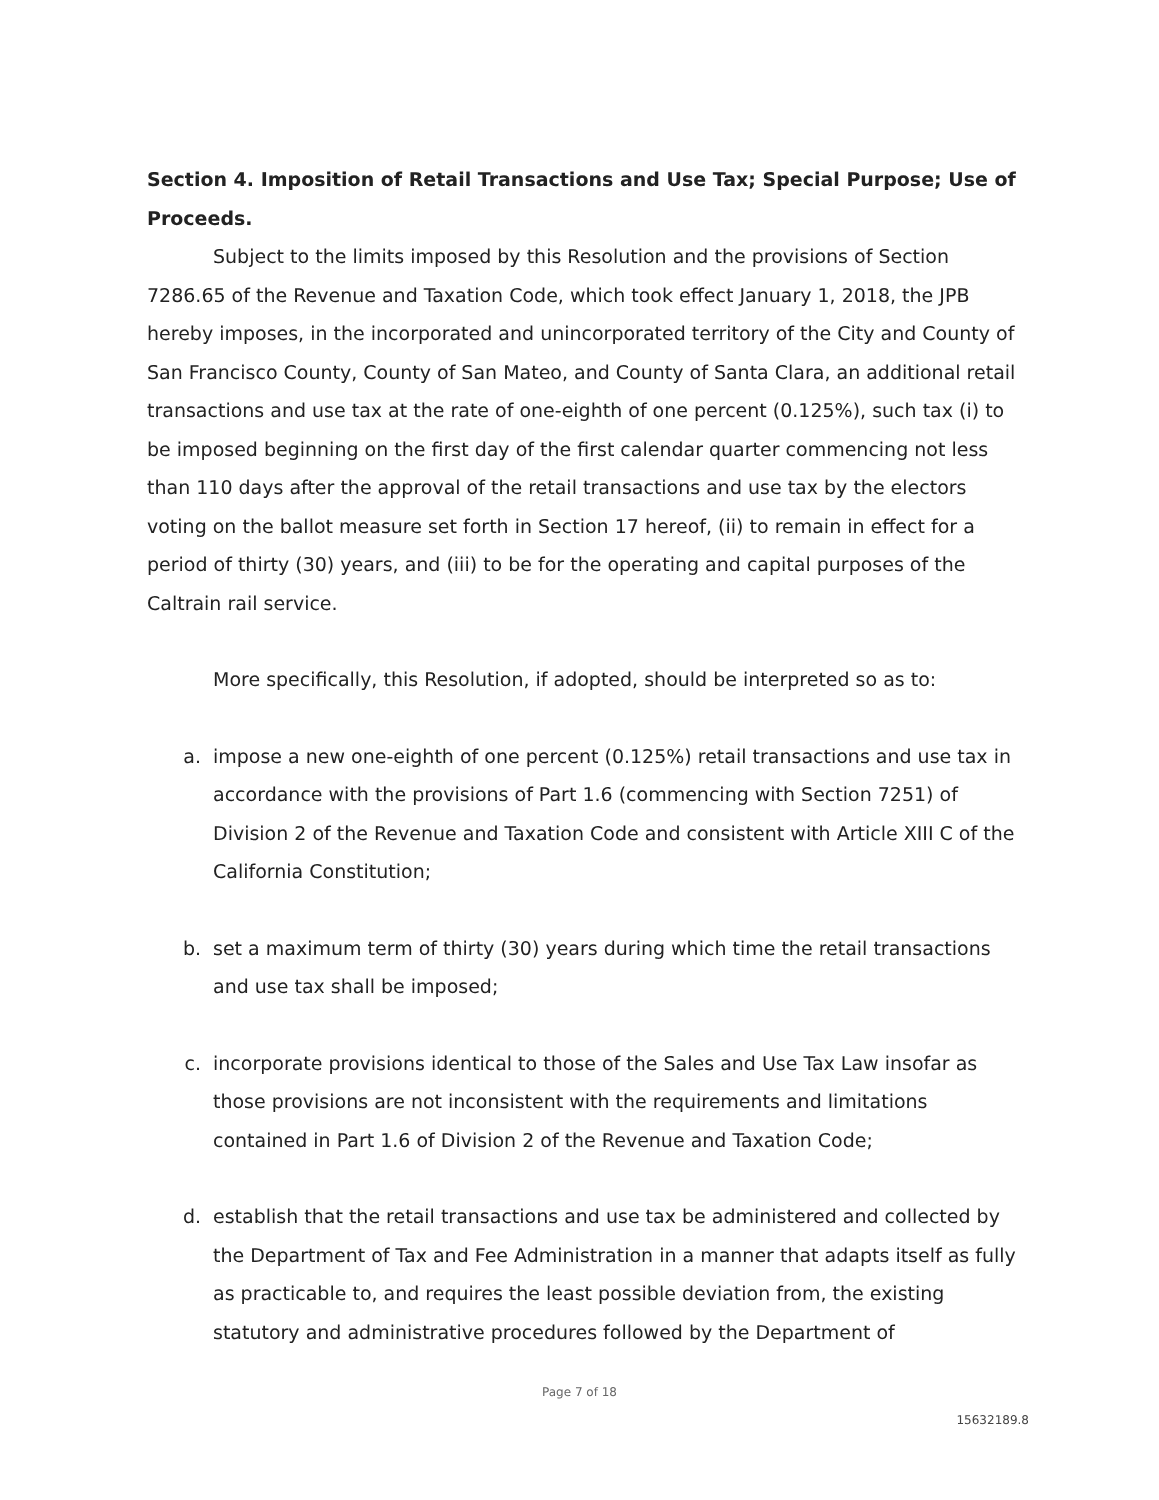Section 4. Imposition of Retail Transactions and Use Tax; Special Purpose; Use of Proceeds.
Subject to the limits imposed by this Resolution and the provisions of Section 7286.65 of the Revenue and Taxation Code, which took effect January 1, 2018, the JPB hereby imposes, in the incorporated and unincorporated territory of the City and County of San Francisco County, County of San Mateo, and County of Santa Clara, an additional retail transactions and use tax at the rate of one-eighth of one percent (0.125%), such tax (i) to be imposed beginning on the first day of the first calendar quarter commencing not less than 110 days after the approval of the retail transactions and use tax by the electors voting on the ballot measure set forth in Section 17 hereof, (ii) to remain in effect for a period of thirty (30) years, and (iii) to be for the operating and capital purposes of the Caltrain rail service.
More specifically, this Resolution, if adopted, should be interpreted so as to:
a. impose a new one-eighth of one percent (0.125%) retail transactions and use tax in accordance with the provisions of Part 1.6 (commencing with Section 7251) of Division 2 of the Revenue and Taxation Code and consistent with Article XIII C of the California Constitution;
b. set a maximum term of thirty (30) years during which time the retail transactions and use tax shall be imposed;
c. incorporate provisions identical to those of the Sales and Use Tax Law insofar as those provisions are not inconsistent with the requirements and limitations contained in Part 1.6 of Division 2 of the Revenue and Taxation Code;
d. establish that the retail transactions and use tax be administered and collected by the Department of Tax and Fee Administration in a manner that adapts itself as fully as practicable to, and requires the least possible deviation from, the existing statutory and administrative procedures followed by the Department of
Page 7 of 18
15632189.8